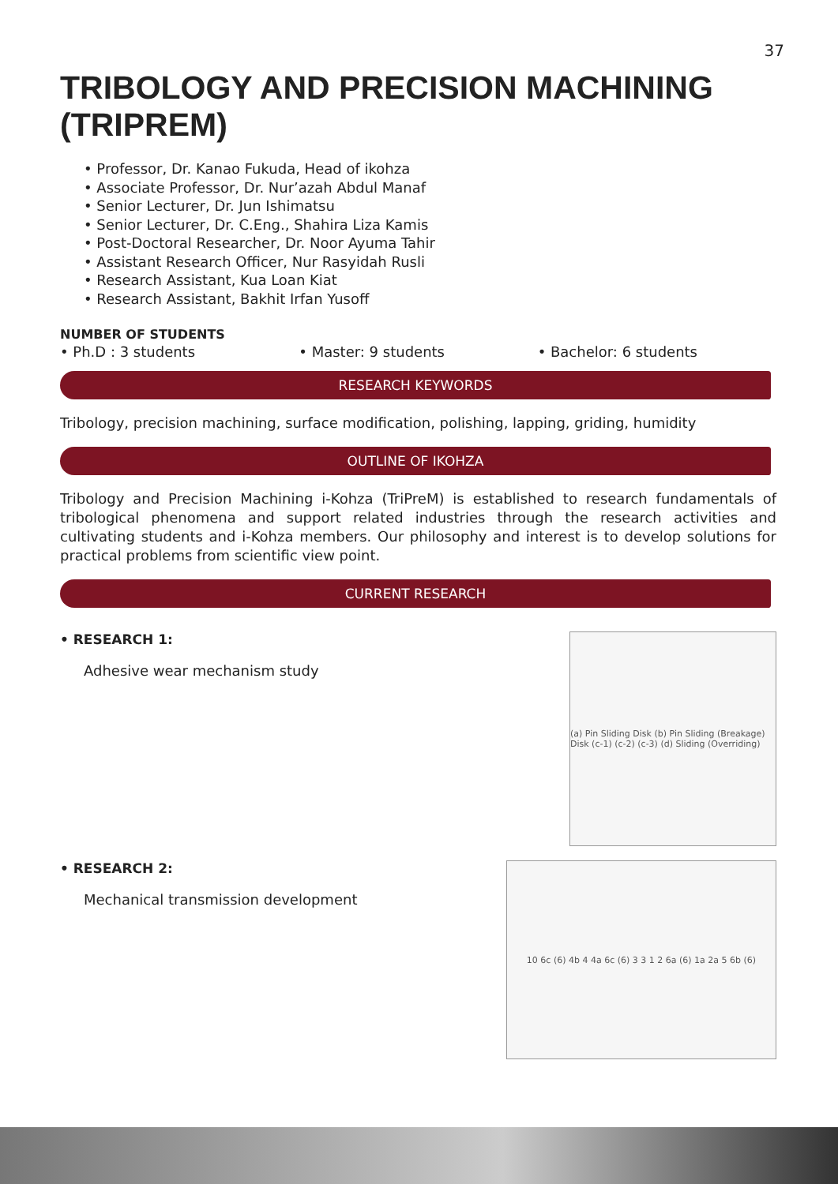37
TRIBOLOGY AND PRECISION MACHINING (TRIPREM)
• Professor, Dr. Kanao Fukuda, Head of ikohza
• Associate Professor, Dr. Nur’azah Abdul Manaf
• Senior Lecturer, Dr. Jun Ishimatsu
• Senior Lecturer, Dr. C.Eng., Shahira Liza Kamis
• Post-Doctoral Researcher, Dr. Noor Ayuma Tahir
• Assistant Research Officer, Nur Rasyidah Rusli
• Research Assistant, Kua Loan Kiat
• Research Assistant, Bakhit Irfan Yusoff
NUMBER OF STUDENTS
• Ph.D : 3 students • Master: 9 students • Bachelor: 6 students
RESEARCH KEYWORDS
Tribology, precision machining, surface modification, polishing, lapping, griding, humidity
OUTLINE OF IKOHZA
Tribology and Precision Machining i-Kohza (TriPreM) is established to research fundamentals of tribological phenomena and support related industries through the research activities and cultivating students and i-Kohza members. Our philosophy and interest is to develop solutions for practical problems from scientific view point.
CURRENT RESEARCH
• RESEARCH 1:
Adhesive wear mechanism study
(a) Pin Sliding Disk (b) Pin Sliding (Breakage) Disk (c-1) (c-2) (c-3) (d) Sliding (Overriding)
• RESEARCH 2:
Mechanical transmission development
10 6c (6) 4b 4 4a 6c (6) 3 3 1 2 6a (6) 1a 2a 5 6b (6)